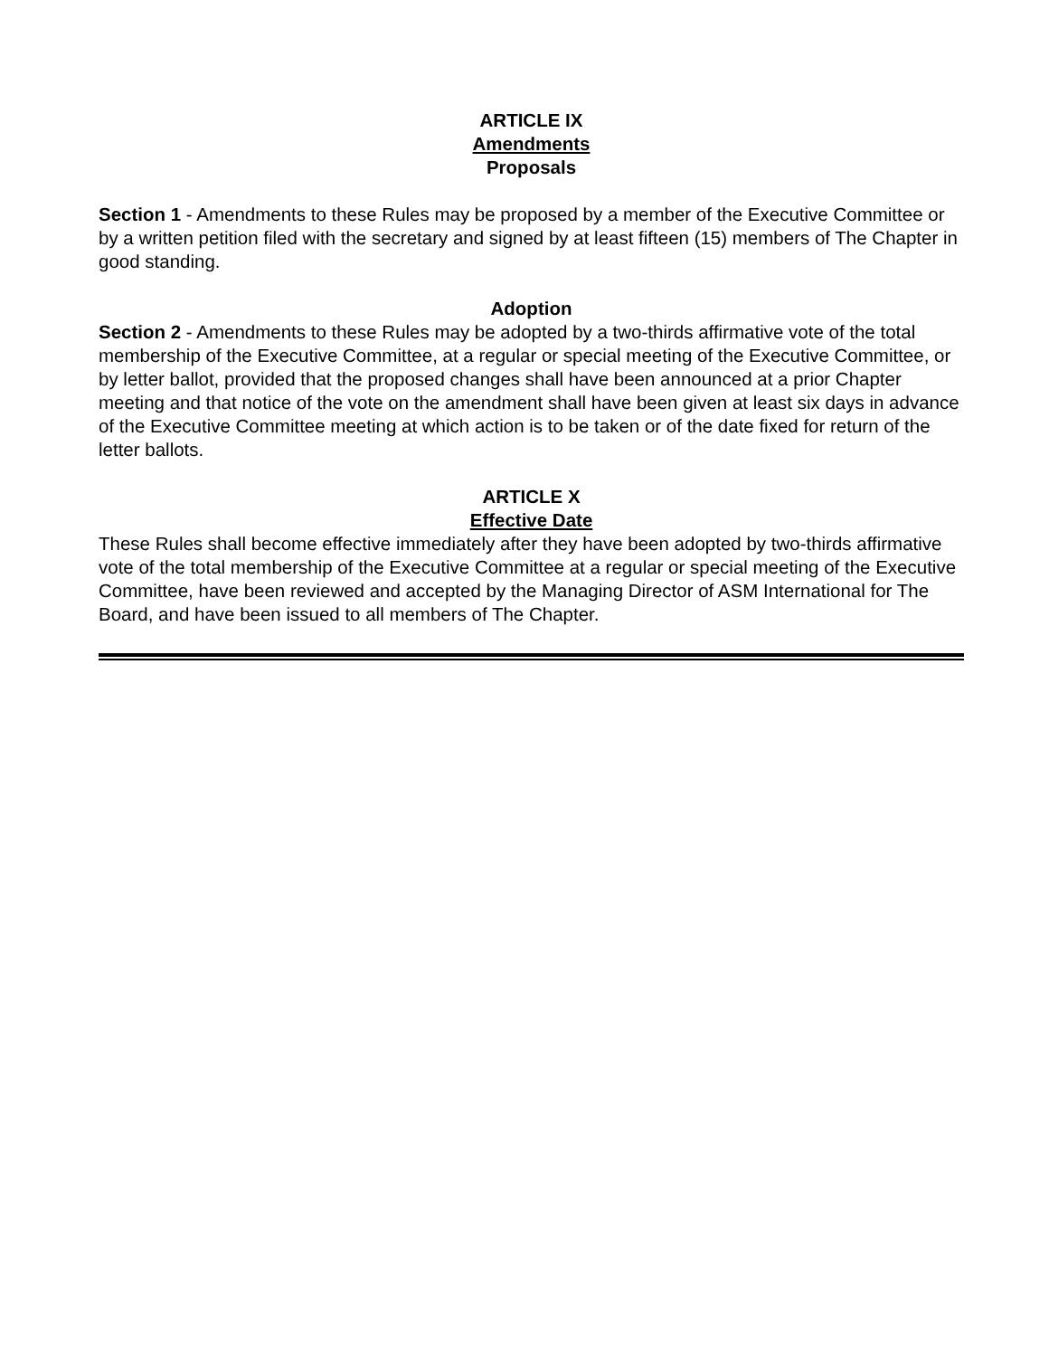ARTICLE IX
Amendments
Proposals
Section 1 - Amendments to these Rules may be proposed by a member of the Executive Committee or by a written petition filed with the secretary and signed by at least fifteen (15) members of The Chapter in good standing.
Adoption
Section 2 - Amendments to these Rules may be adopted by a two-thirds affirmative vote of the total membership of the Executive Committee, at a regular or special meeting of the Executive Committee, or by letter ballot, provided that the proposed changes shall have been announced at a prior Chapter meeting and that notice of the vote on the amendment shall have been given at least six days in advance of the Executive Committee meeting at which action is to be taken or of the date fixed for return of the letter ballots.
ARTICLE X
Effective Date
These Rules shall become effective immediately after they have been adopted by two-thirds affirmative vote of the total membership of the Executive Committee at a regular or special meeting of the Executive Committee, have been reviewed and accepted by the Managing Director of ASM International for The Board, and have been issued to all members of The Chapter.